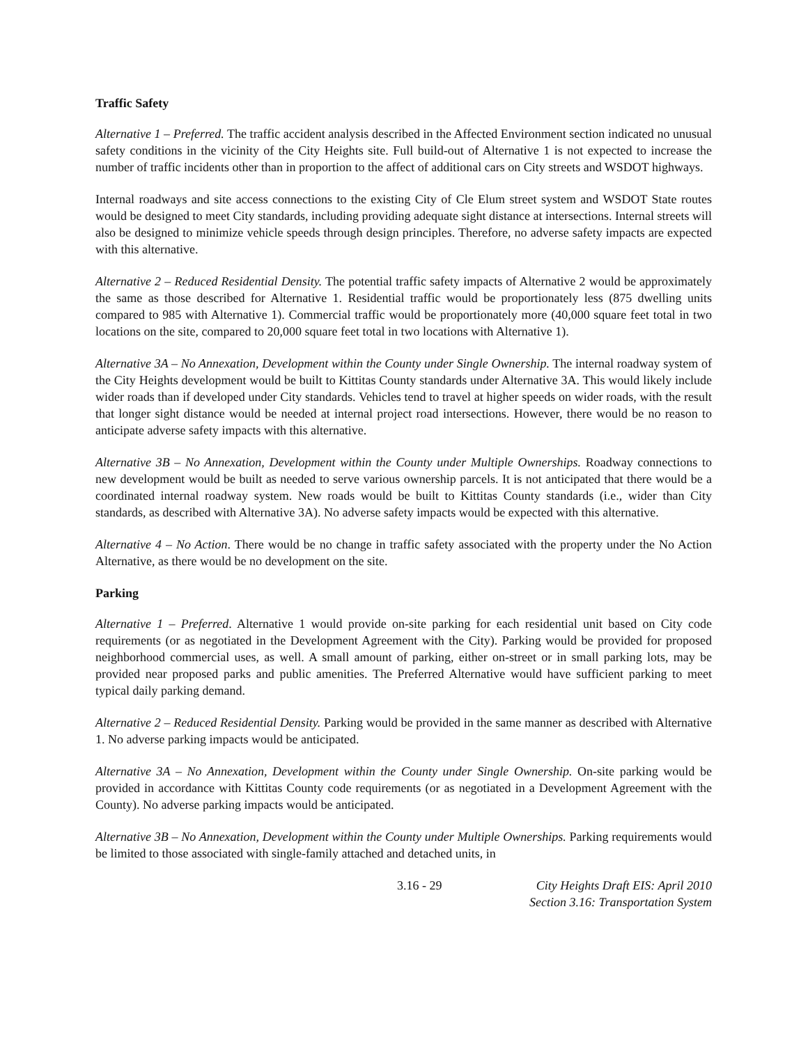Traffic Safety
Alternative 1 – Preferred. The traffic accident analysis described in the Affected Environment section indicated no unusual safety conditions in the vicinity of the City Heights site. Full build-out of Alternative 1 is not expected to increase the number of traffic incidents other than in proportion to the affect of additional cars on City streets and WSDOT highways.
Internal roadways and site access connections to the existing City of Cle Elum street system and WSDOT State routes would be designed to meet City standards, including providing adequate sight distance at intersections. Internal streets will also be designed to minimize vehicle speeds through design principles. Therefore, no adverse safety impacts are expected with this alternative.
Alternative 2 – Reduced Residential Density. The potential traffic safety impacts of Alternative 2 would be approximately the same as those described for Alternative 1. Residential traffic would be proportionately less (875 dwelling units compared to 985 with Alternative 1). Commercial traffic would be proportionately more (40,000 square feet total in two locations on the site, compared to 20,000 square feet total in two locations with Alternative 1).
Alternative 3A – No Annexation, Development within the County under Single Ownership. The internal roadway system of the City Heights development would be built to Kittitas County standards under Alternative 3A. This would likely include wider roads than if developed under City standards. Vehicles tend to travel at higher speeds on wider roads, with the result that longer sight distance would be needed at internal project road intersections. However, there would be no reason to anticipate adverse safety impacts with this alternative.
Alternative 3B – No Annexation, Development within the County under Multiple Ownerships. Roadway connections to new development would be built as needed to serve various ownership parcels. It is not anticipated that there would be a coordinated internal roadway system. New roads would be built to Kittitas County standards (i.e., wider than City standards, as described with Alternative 3A). No adverse safety impacts would be expected with this alternative.
Alternative 4 – No Action. There would be no change in traffic safety associated with the property under the No Action Alternative, as there would be no development on the site.
Parking
Alternative 1 – Preferred. Alternative 1 would provide on-site parking for each residential unit based on City code requirements (or as negotiated in the Development Agreement with the City). Parking would be provided for proposed neighborhood commercial uses, as well. A small amount of parking, either on-street or in small parking lots, may be provided near proposed parks and public amenities. The Preferred Alternative would have sufficient parking to meet typical daily parking demand.
Alternative 2 – Reduced Residential Density. Parking would be provided in the same manner as described with Alternative 1. No adverse parking impacts would be anticipated.
Alternative 3A – No Annexation, Development within the County under Single Ownership. On-site parking would be provided in accordance with Kittitas County code requirements (or as negotiated in a Development Agreement with the County). No adverse parking impacts would be anticipated.
Alternative 3B – No Annexation, Development within the County under Multiple Ownerships. Parking requirements would be limited to those associated with single-family attached and detached units, in
3.16 - 29 City Heights Draft EIS: April 2010
Section 3.16: Transportation System